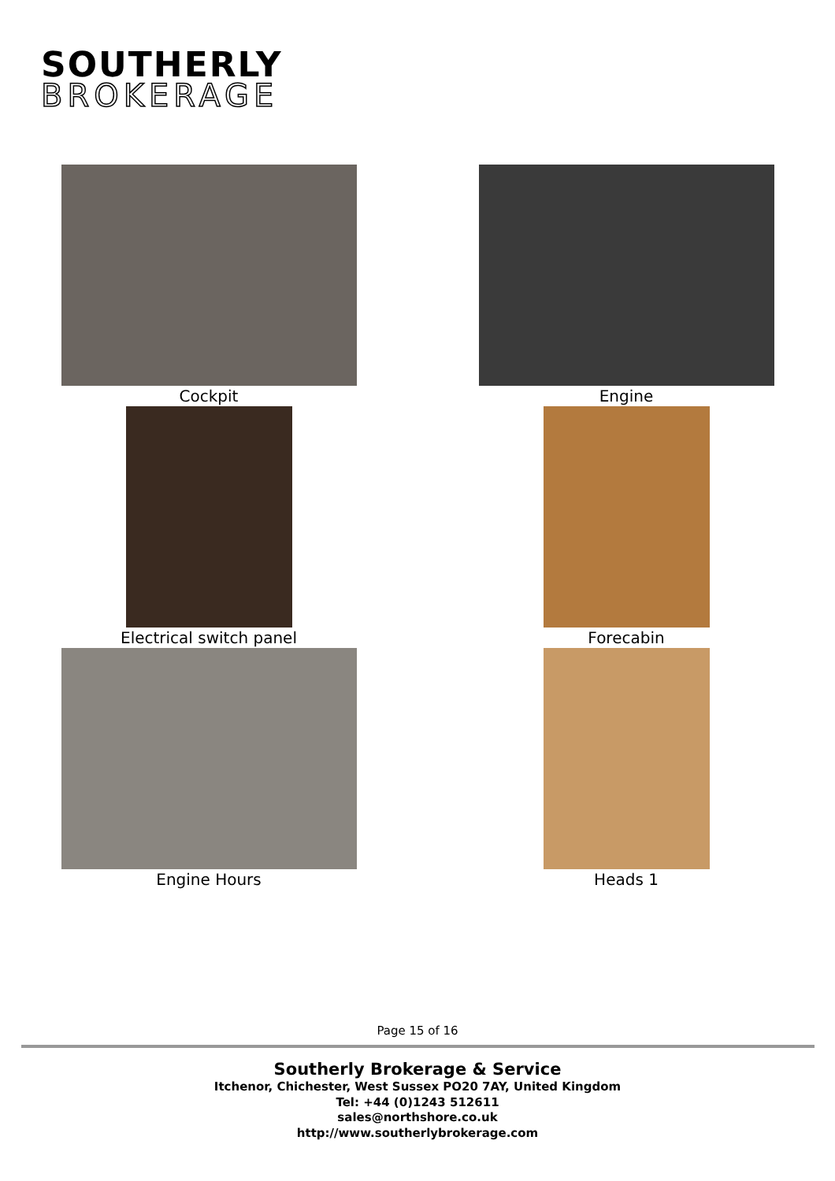SOUTHERLY
BROKERAGE
Cockpit
Engine
Electrical switch panel
Forecabin
Engine Hours
Heads 1
Page 15 of 16
Southerly Brokerage & Service
Itchenor, Chichester, West Sussex PO20 7AY, United Kingdom
Tel: +44 (0)1243 512611
sales@northshore.co.uk
http://www.southerlybrokerage.com